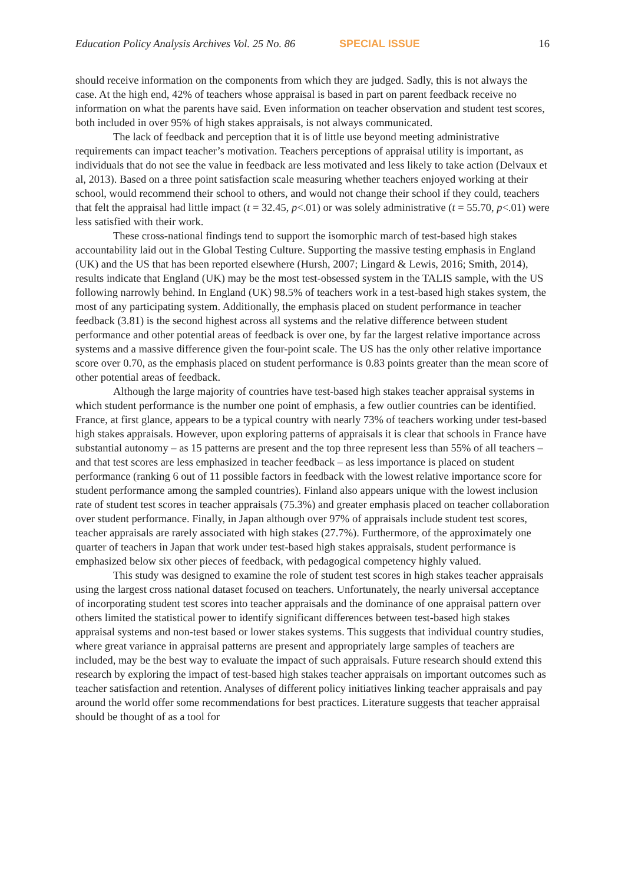Education Policy Analysis Archives Vol. 25 No. 86 SPECIAL ISSUE 16
should receive information on the components from which they are judged. Sadly, this is not always the case. At the high end, 42% of teachers whose appraisal is based in part on parent feedback receive no information on what the parents have said. Even information on teacher observation and student test scores, both included in over 95% of high stakes appraisals, is not always communicated.
The lack of feedback and perception that it is of little use beyond meeting administrative requirements can impact teacher’s motivation. Teachers perceptions of appraisal utility is important, as individuals that do not see the value in feedback are less motivated and less likely to take action (Delvaux et al, 2013). Based on a three point satisfaction scale measuring whether teachers enjoyed working at their school, would recommend their school to others, and would not change their school if they could, teachers that felt the appraisal had little impact (t = 32.45, p<.01) or was solely administrative (t = 55.70, p<.01) were less satisfied with their work.
These cross-national findings tend to support the isomorphic march of test-based high stakes accountability laid out in the Global Testing Culture. Supporting the massive testing emphasis in England (UK) and the US that has been reported elsewhere (Hursh, 2007; Lingard & Lewis, 2016; Smith, 2014), results indicate that England (UK) may be the most test-obsessed system in the TALIS sample, with the US following narrowly behind. In England (UK) 98.5% of teachers work in a test-based high stakes system, the most of any participating system. Additionally, the emphasis placed on student performance in teacher feedback (3.81) is the second highest across all systems and the relative difference between student performance and other potential areas of feedback is over one, by far the largest relative importance across systems and a massive difference given the four-point scale. The US has the only other relative importance score over 0.70, as the emphasis placed on student performance is 0.83 points greater than the mean score of other potential areas of feedback.
Although the large majority of countries have test-based high stakes teacher appraisal systems in which student performance is the number one point of emphasis, a few outlier countries can be identified. France, at first glance, appears to be a typical country with nearly 73% of teachers working under test-based high stakes appraisals. However, upon exploring patterns of appraisals it is clear that schools in France have substantial autonomy – as 15 patterns are present and the top three represent less than 55% of all teachers – and that test scores are less emphasized in teacher feedback – as less importance is placed on student performance (ranking 6 out of 11 possible factors in feedback with the lowest relative importance score for student performance among the sampled countries). Finland also appears unique with the lowest inclusion rate of student test scores in teacher appraisals (75.3%) and greater emphasis placed on teacher collaboration over student performance. Finally, in Japan although over 97% of appraisals include student test scores, teacher appraisals are rarely associated with high stakes (27.7%). Furthermore, of the approximately one quarter of teachers in Japan that work under test-based high stakes appraisals, student performance is emphasized below six other pieces of feedback, with pedagogical competency highly valued.
This study was designed to examine the role of student test scores in high stakes teacher appraisals using the largest cross national dataset focused on teachers. Unfortunately, the nearly universal acceptance of incorporating student test scores into teacher appraisals and the dominance of one appraisal pattern over others limited the statistical power to identify significant differences between test-based high stakes appraisal systems and non-test based or lower stakes systems. This suggests that individual country studies, where great variance in appraisal patterns are present and appropriately large samples of teachers are included, may be the best way to evaluate the impact of such appraisals. Future research should extend this research by exploring the impact of test-based high stakes teacher appraisals on important outcomes such as teacher satisfaction and retention. Analyses of different policy initiatives linking teacher appraisals and pay around the world offer some recommendations for best practices. Literature suggests that teacher appraisal should be thought of as a tool for